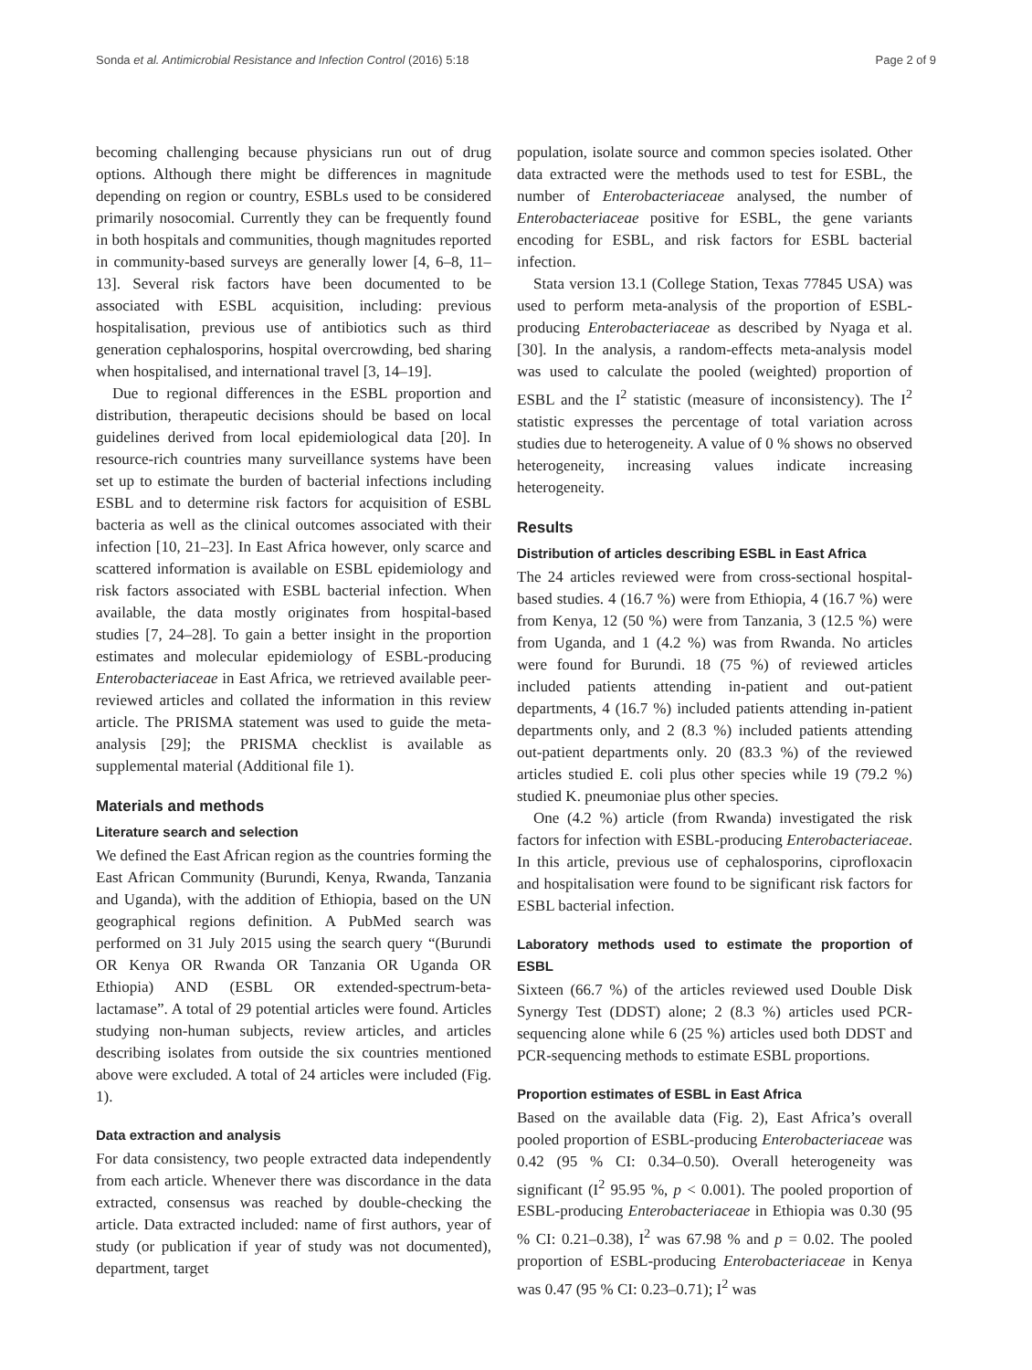Sonda et al. Antimicrobial Resistance and Infection Control (2016) 5:18 Page 2 of 9
becoming challenging because physicians run out of drug options. Although there might be differences in magnitude depending on region or country, ESBLs used to be considered primarily nosocomial. Currently they can be frequently found in both hospitals and communities, though magnitudes reported in community-based surveys are generally lower [4, 6–8, 11–13]. Several risk factors have been documented to be associated with ESBL acquisition, including: previous hospitalisation, previous use of antibiotics such as third generation cephalosporins, hospital overcrowding, bed sharing when hospitalised, and international travel [3, 14–19].
Due to regional differences in the ESBL proportion and distribution, therapeutic decisions should be based on local guidelines derived from local epidemiological data [20]. In resource-rich countries many surveillance systems have been set up to estimate the burden of bacterial infections including ESBL and to determine risk factors for acquisition of ESBL bacteria as well as the clinical outcomes associated with their infection [10, 21–23]. In East Africa however, only scarce and scattered information is available on ESBL epidemiology and risk factors associated with ESBL bacterial infection. When available, the data mostly originates from hospital-based studies [7, 24–28]. To gain a better insight in the proportion estimates and molecular epidemiology of ESBL-producing Enterobacteriaceae in East Africa, we retrieved available peer-reviewed articles and collated the information in this review article. The PRISMA statement was used to guide the meta-analysis [29]; the PRISMA checklist is available as supplemental material (Additional file 1).
Materials and methods
Literature search and selection
We defined the East African region as the countries forming the East African Community (Burundi, Kenya, Rwanda, Tanzania and Uganda), with the addition of Ethiopia, based on the UN geographical regions definition. A PubMed search was performed on 31 July 2015 using the search query “(Burundi OR Kenya OR Rwanda OR Tanzania OR Uganda OR Ethiopia) AND (ESBL OR extended-spectrum-beta-lactamase”. A total of 29 potential articles were found. Articles studying non-human subjects, review articles, and articles describing isolates from outside the six countries mentioned above were excluded. A total of 24 articles were included (Fig. 1).
Data extraction and analysis
For data consistency, two people extracted data independently from each article. Whenever there was discordance in the data extracted, consensus was reached by double-checking the article. Data extracted included: name of first authors, year of study (or publication if year of study was not documented), department, target
population, isolate source and common species isolated. Other data extracted were the methods used to test for ESBL, the number of Enterobacteriaceae analysed, the number of Enterobacteriaceae positive for ESBL, the gene variants encoding for ESBL, and risk factors for ESBL bacterial infection.
Stata version 13.1 (College Station, Texas 77845 USA) was used to perform meta-analysis of the proportion of ESBL-producing Enterobacteriaceae as described by Nyaga et al. [30]. In the analysis, a random-effects meta-analysis model was used to calculate the pooled (weighted) proportion of ESBL and the I<sup>2</sup> statistic (measure of inconsistency). The I<sup>2</sup> statistic expresses the percentage of total variation across studies due to heterogeneity. A value of 0 % shows no observed heterogeneity, increasing values indicate increasing heterogeneity.
Results
Distribution of articles describing ESBL in East Africa
The 24 articles reviewed were from cross-sectional hospital-based studies. 4 (16.7 %) were from Ethiopia, 4 (16.7 %) were from Kenya, 12 (50 %) were from Tanzania, 3 (12.5 %) were from Uganda, and 1 (4.2 %) was from Rwanda. No articles were found for Burundi. 18 (75 %) of reviewed articles included patients attending in-patient and out-patient departments, 4 (16.7 %) included patients attending in-patient departments only, and 2 (8.3 %) included patients attending out-patient departments only. 20 (83.3 %) of the reviewed articles studied E. coli plus other species while 19 (79.2 %) studied K. pneumoniae plus other species.
One (4.2 %) article (from Rwanda) investigated the risk factors for infection with ESBL-producing Enterobacteriaceae. In this article, previous use of cephalosporins, ciprofloxacin and hospitalisation were found to be significant risk factors for ESBL bacterial infection.
Laboratory methods used to estimate the proportion of ESBL
Sixteen (66.7 %) of the articles reviewed used Double Disk Synergy Test (DDST) alone; 2 (8.3 %) articles used PCR-sequencing alone while 6 (25 %) articles used both DDST and PCR-sequencing methods to estimate ESBL proportions.
Proportion estimates of ESBL in East Africa
Based on the available data (Fig. 2), East Africa’s overall pooled proportion of ESBL-producing Enterobacteriaceae was 0.42 (95 % CI: 0.34–0.50). Overall heterogeneity was significant (I<sup>2</sup> 95.95 %, p < 0.001). The pooled proportion of ESBL-producing Enterobacteriaceae in Ethiopia was 0.30 (95 % CI: 0.21–0.38), I<sup>2</sup> was 67.98 % and p = 0.02. The pooled proportion of ESBL-producing Enterobacteriaceae in Kenya was 0.47 (95 % CI: 0.23–0.71); I<sup>2</sup> was